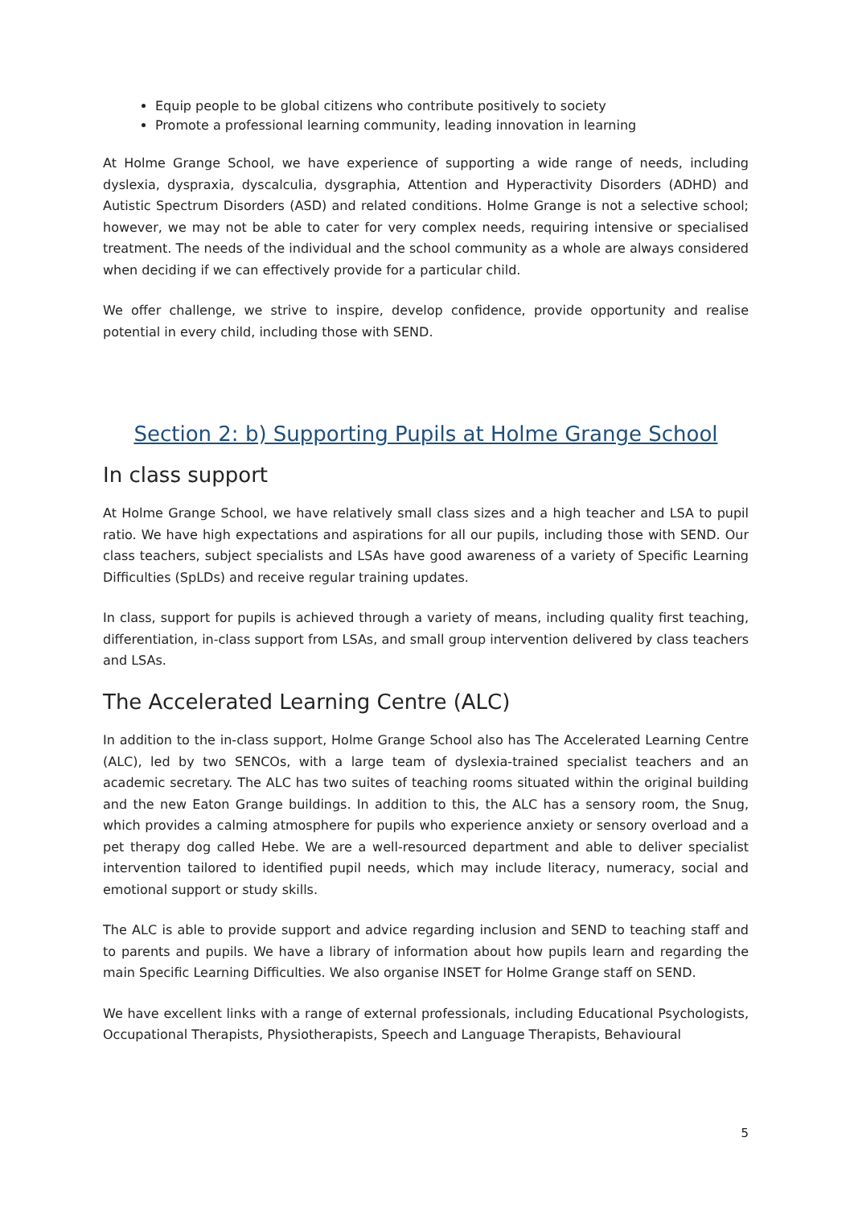Equip people to be global citizens who contribute positively to society
Promote a professional learning community, leading innovation in learning
At Holme Grange School, we have experience of supporting a wide range of needs, including dyslexia, dyspraxia, dyscalculia, dysgraphia, Attention and Hyperactivity Disorders (ADHD) and Autistic Spectrum Disorders (ASD) and related conditions. Holme Grange is not a selective school; however, we may not be able to cater for very complex needs, requiring intensive or specialised treatment. The needs of the individual and the school community as a whole are always considered when deciding if we can effectively provide for a particular child.
We offer challenge, we strive to inspire, develop confidence, provide opportunity and realise potential in every child, including those with SEND.
Section 2: b) Supporting Pupils at Holme Grange School
In class support
At Holme Grange School, we have relatively small class sizes and a high teacher and LSA to pupil ratio. We have high expectations and aspirations for all our pupils, including those with SEND. Our class teachers, subject specialists and LSAs have good awareness of a variety of Specific Learning Difficulties (SpLDs) and receive regular training updates.
In class, support for pupils is achieved through a variety of means, including quality first teaching, differentiation, in-class support from LSAs, and small group intervention delivered by class teachers and LSAs.
The Accelerated Learning Centre (ALC)
In addition to the in-class support, Holme Grange School also has The Accelerated Learning Centre (ALC), led by two SENCOs, with a large team of dyslexia-trained specialist teachers and an academic secretary. The ALC has two suites of teaching rooms situated within the original building and the new Eaton Grange buildings. In addition to this, the ALC has a sensory room, the Snug, which provides a calming atmosphere for pupils who experience anxiety or sensory overload and a pet therapy dog called Hebe. We are a well-resourced department and able to deliver specialist intervention tailored to identified pupil needs, which may include literacy, numeracy, social and emotional support or study skills.
The ALC is able to provide support and advice regarding inclusion and SEND to teaching staff and to parents and pupils. We have a library of information about how pupils learn and regarding the main Specific Learning Difficulties. We also organise INSET for Holme Grange staff on SEND.
We have excellent links with a range of external professionals, including Educational Psychologists, Occupational Therapists, Physiotherapists, Speech and Language Therapists, Behavioural
5